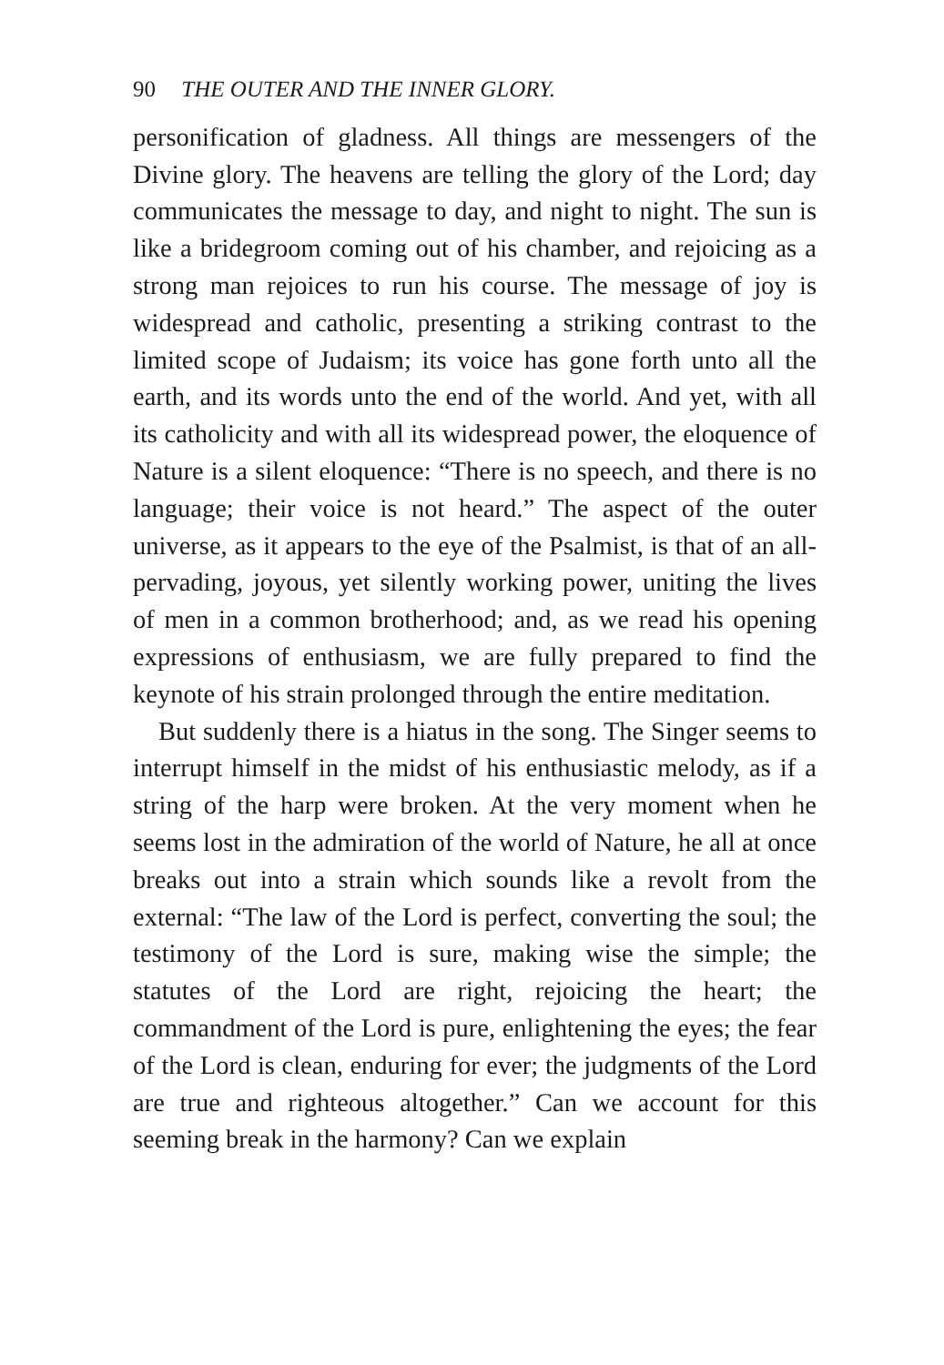90 THE OUTER AND THE INNER GLORY.
personification of gladness. All things are messengers of the Divine glory. The heavens are telling the glory of the Lord; day communicates the message to day, and night to night. The sun is like a bridegroom coming out of his chamber, and rejoicing as a strong man rejoices to run his course. The message of joy is widespread and catholic, presenting a striking contrast to the limited scope of Judaism; its voice has gone forth unto all the earth, and its words unto the end of the world. And yet, with all its catholicity and with all its widespread power, the eloquence of Nature is a silent eloquence: “There is no speech, and there is no language; their voice is not heard.” The aspect of the outer universe, as it appears to the eye of the Psalmist, is that of an all-pervading, joyous, yet silently working power, uniting the lives of men in a common brotherhood; and, as we read his opening expressions of enthusiasm, we are fully prepared to find the keynote of his strain prolonged through the entire meditation.
But suddenly there is a hiatus in the song. The Singer seems to interrupt himself in the midst of his enthusiastic melody, as if a string of the harp were broken. At the very moment when he seems lost in the admiration of the world of Nature, he all at once breaks out into a strain which sounds like a revolt from the external: “The law of the Lord is perfect, converting the soul; the testimony of the Lord is sure, making wise the simple; the statutes of the Lord are right, rejoicing the heart; the commandment of the Lord is pure, enlightening the eyes; the fear of the Lord is clean, enduring for ever; the judgments of the Lord are true and righteous altogether.” Can we account for this seeming break in the harmony? Can we explain